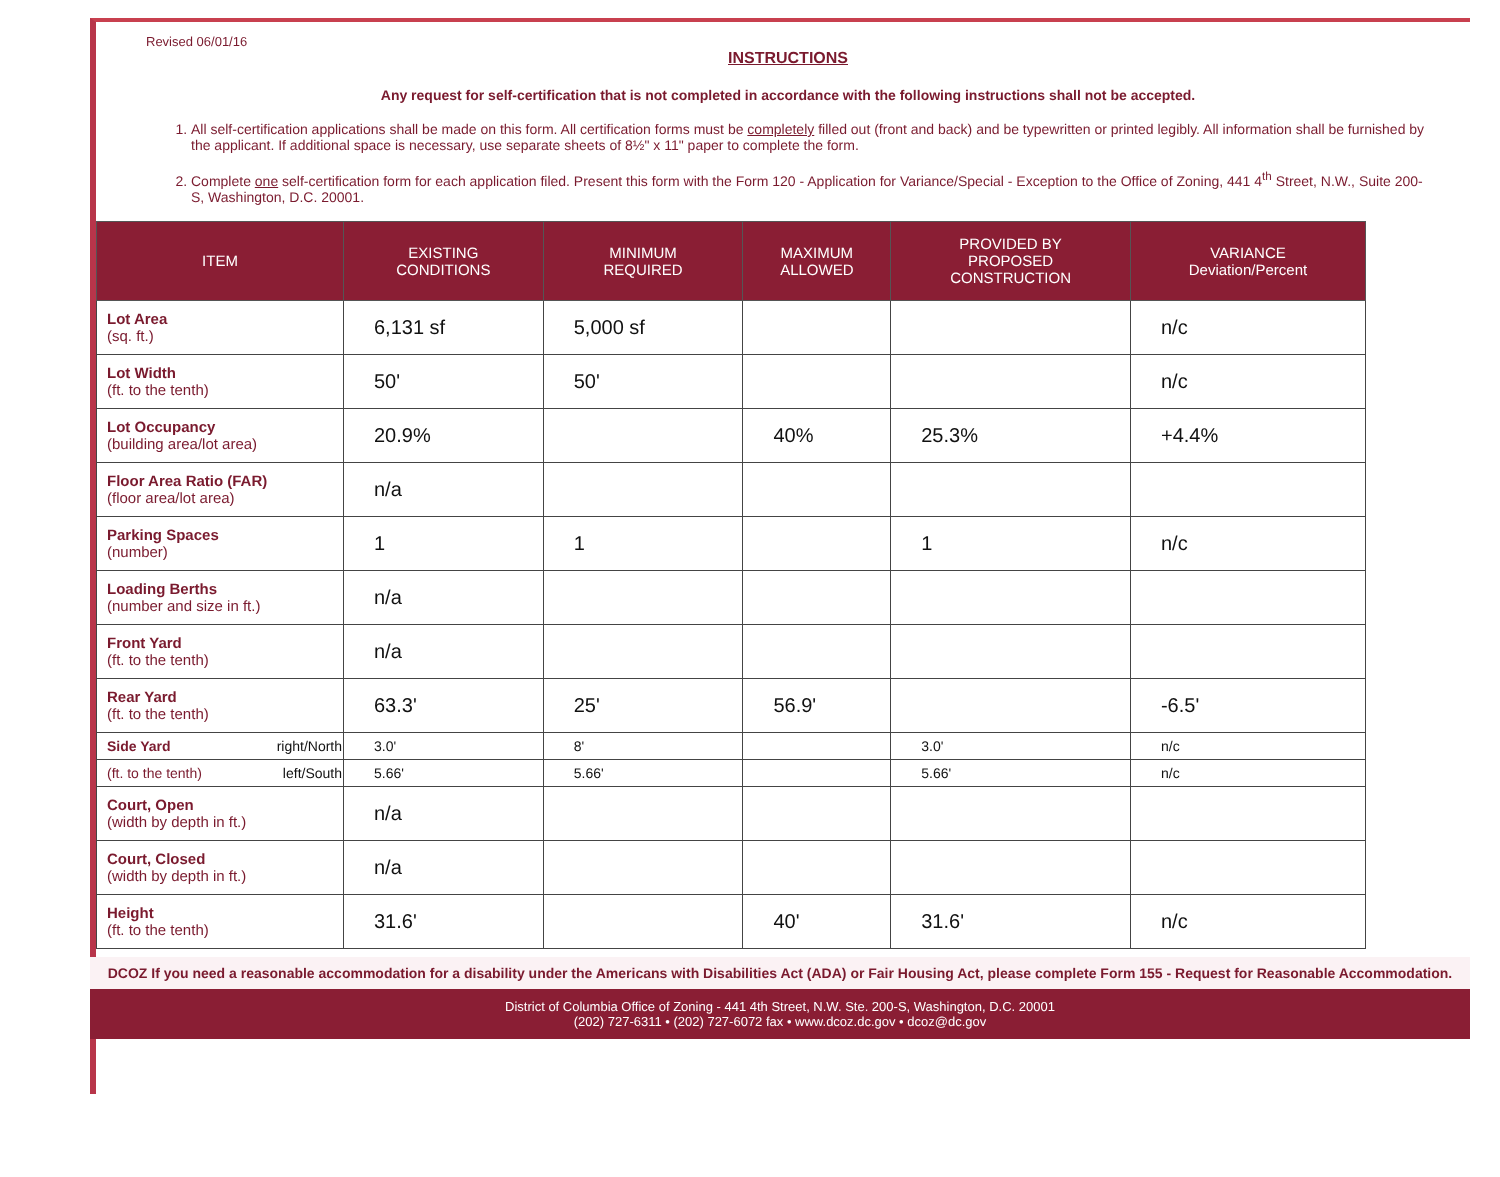Revised 06/01/16
INSTRUCTIONS
Any request for self-certification that is not completed in accordance with the following instructions shall not be accepted.
1. All self-certification applications shall be made on this form. All certification forms must be completely filled out (front and back) and be typewritten or printed legibly. All information shall be furnished by the applicant. If additional space is necessary, use separate sheets of 8½" x 11" paper to complete the form.
2. Complete one self-certification form for each application filed. Present this form with the Form 120 - Application for Variance/Special - Exception to the Office of Zoning, 441 4<sup>th</sup> Street, N.W., Suite 200-S, Washington, D.C. 20001.
| ITEM | EXISTING CONDITIONS | MINIMUM REQUIRED | MAXIMUM ALLOWED | PROVIDED BY PROPOSED CONSTRUCTION | VARIANCE Deviation/Percent |
| --- | --- | --- | --- | --- | --- |
| Lot Area (sq. ft.) | 6,131 sf | 5,000 sf | | | n/c |
| Lot Width (ft. to the tenth) | 50' | 50' | | | n/c |
| Lot Occupancy (building area/lot area) | 20.9% | | 40% | 25.3% | +4.4% |
| Floor Area Ratio (FAR) (floor area/lot area) | n/a | | | | |
| Parking Spaces (number) | 1 | 1 | | 1 | n/c |
| Loading Berths (number and size in ft.) | n/a | | | | |
| Front Yard (ft. to the tenth) | n/a | | | | |
| Rear Yard (ft. to the tenth) | 63.3' | 25' | 56.9' | | -6.5' |
| Side Yard right/North | 3.0' | 8' | | 3.0' | n/c |
| (ft. to the tenth) left/South | 5.66' | 5.66' | | 5.66' | n/c |
| Court, Open (width by depth in ft.) | n/a | | | | |
| Court, Closed (width by depth in ft.) | n/a | | | | |
| Height (ft. to the tenth) | 31.6' | | 40' | 31.6' | n/c |
DCOZ If you need a reasonable accommodation for a disability under the Americans with Disabilities Act (ADA) or Fair Housing Act, please complete Form 155 - Request for Reasonable Accommodation.
District of Columbia Office of Zoning - 441 4th Street, N.W. Ste. 200-S, Washington, D.C. 20001
(202) 727-6311 • (202) 727-6072 fax • www.dcoz.dc.gov • dcoz@dc.gov